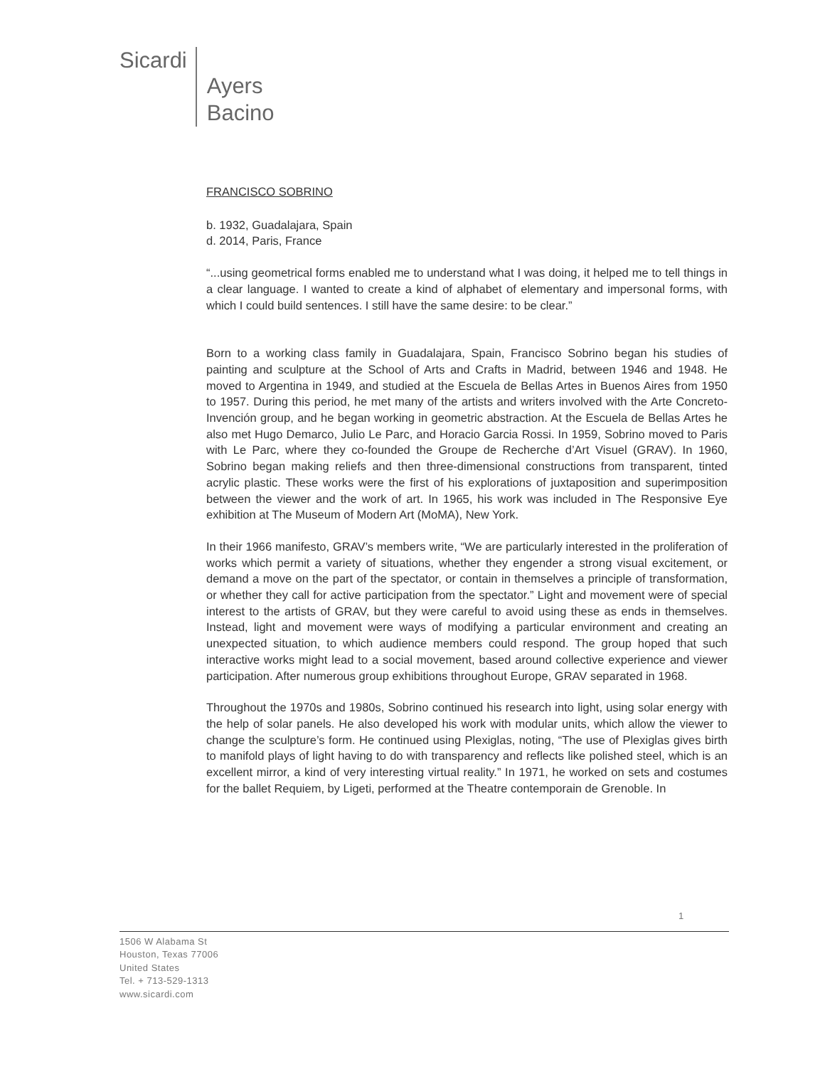Sicardi
Ayers
Bacino
FRANCISCO SOBRINO
b. 1932, Guadalajara, Spain
d. 2014, Paris, France
“...using geometrical forms enabled me to understand what I was doing, it helped me to tell things in a clear language. I wanted to create a kind of alphabet of elementary and impersonal forms, with which I could build sentences. I still have the same desire: to be clear.”
Born to a working class family in Guadalajara, Spain, Francisco Sobrino began his studies of painting and sculpture at the School of Arts and Crafts in Madrid, between 1946 and 1948. He moved to Argentina in 1949, and studied at the Escuela de Bellas Artes in Buenos Aires from 1950 to 1957. During this period, he met many of the artists and writers involved with the Arte Concreto-Invención group, and he began working in geometric abstraction. At the Escuela de Bellas Artes he also met Hugo Demarco, Julio Le Parc, and Horacio Garcia Rossi. In 1959, Sobrino moved to Paris with Le Parc, where they co-founded the Groupe de Recherche d’Art Visuel (GRAV). In 1960, Sobrino began making reliefs and then three-dimensional constructions from transparent, tinted acrylic plastic. These works were the first of his explorations of juxtaposition and superimposition between the viewer and the work of art. In 1965, his work was included in The Responsive Eye exhibition at The Museum of Modern Art (MoMA), New York.
In their 1966 manifesto, GRAV’s members write, “We are particularly interested in the proliferation of works which permit a variety of situations, whether they engender a strong visual excitement, or demand a move on the part of the spectator, or contain in themselves a principle of transformation, or whether they call for active participation from the spectator.” Light and movement were of special interest to the artists of GRAV, but they were careful to avoid using these as ends in themselves. Instead, light and movement were ways of modifying a particular environment and creating an unexpected situation, to which audience members could respond. The group hoped that such interactive works might lead to a social movement, based around collective experience and viewer participation. After numerous group exhibitions throughout Europe, GRAV separated in 1968.
Throughout the 1970s and 1980s, Sobrino continued his research into light, using solar energy with the help of solar panels. He also developed his work with modular units, which allow the viewer to change the sculpture’s form. He continued using Plexiglas, noting, “The use of Plexiglas gives birth to manifold plays of light having to do with transparency and reflects like polished steel, which is an excellent mirror, a kind of very interesting virtual reality.” In 1971, he worked on sets and costumes for the ballet Requiem, by Ligeti, performed at the Theatre contemporain de Grenoble. In
1
1506 W Alabama St
Houston, Texas 77006
United States
Tel. + 713-529-1313
www.sicardi.com